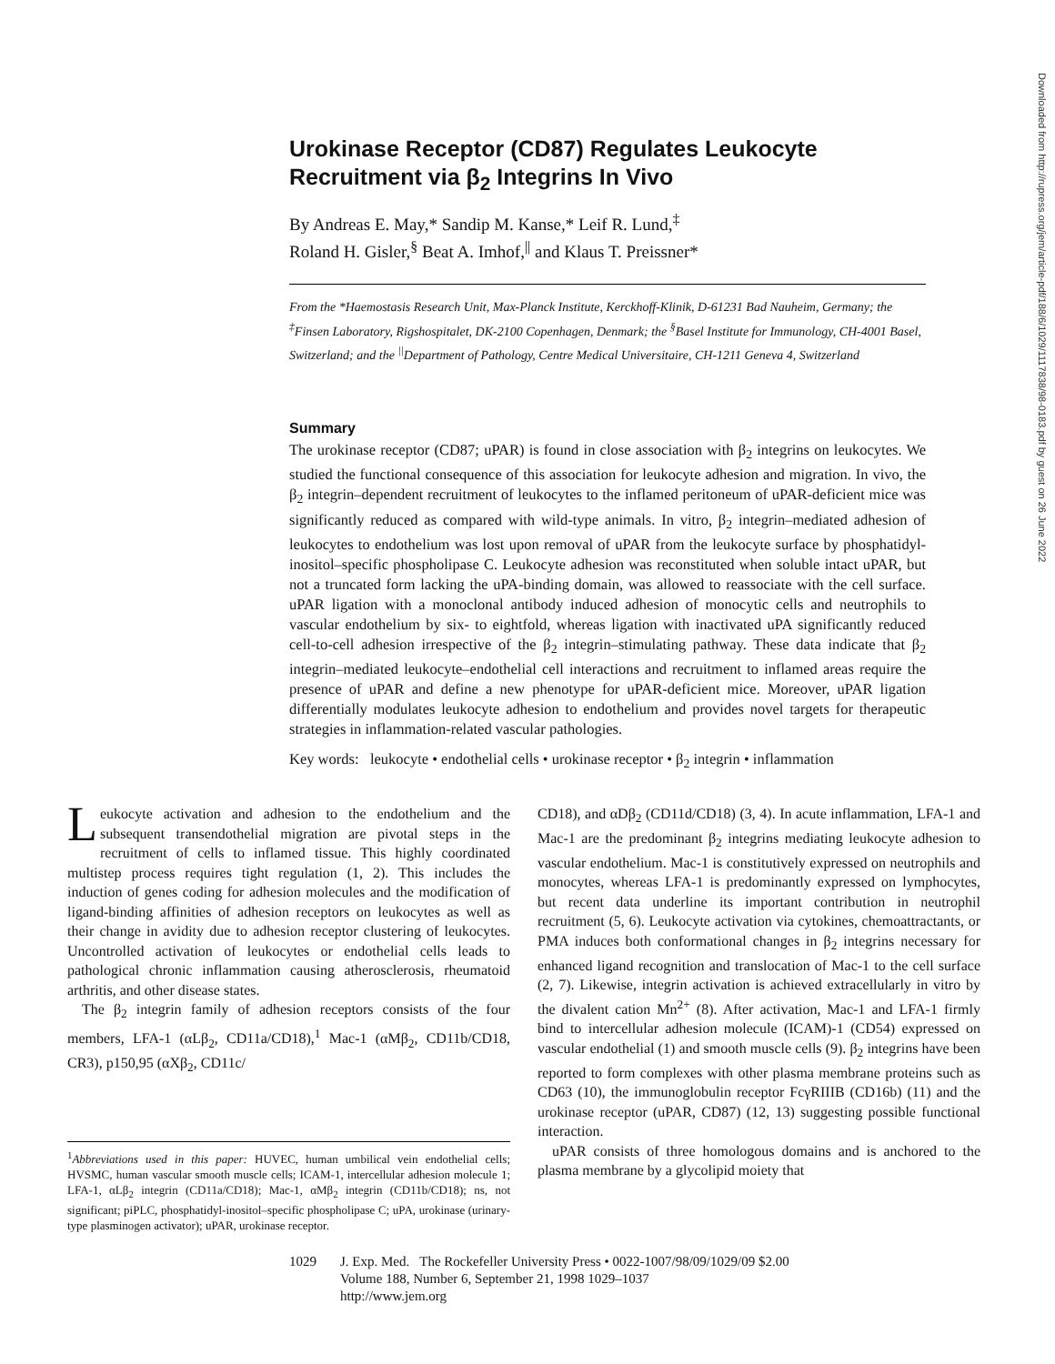Downloaded from http://rupress.org/jem/article-pdf/188/6/1029/1117838/98-0183.pdf by guest on 26 June 2022
Urokinase Receptor (CD87) Regulates Leukocyte Recruitment via β<sub>2</sub> Integrins In Vivo
By Andreas E. May,* Sandip M. Kanse,* Leif R. Lund,<sup>‡</sup>
Roland H. Gisler,<sup>§</sup> Beat A. Imhof,<sup>||</sup> and Klaus T. Preissner*
From the *Haemostasis Research Unit, Max-Planck Institute, Kerckhoff-Klinik, D-61231 Bad Nauheim, Germany; the <sup>‡</sup>Finsen Laboratory, Rigshospitalet, DK-2100 Copenhagen, Denmark; the <sup>§</sup>Basel Institute for Immunology, CH-4001 Basel, Switzerland; and the <sup>||</sup>Department of Pathology, Centre Medical Universitaire, CH-1211 Geneva 4, Switzerland
Summary
The urokinase receptor (CD87; uPAR) is found in close association with β<sub>2</sub> integrins on leukocytes. We studied the functional consequence of this association for leukocyte adhesion and migration. In vivo, the β<sub>2</sub> integrin–dependent recruitment of leukocytes to the inflamed peritoneum of uPAR-deficient mice was significantly reduced as compared with wild-type animals. In vitro, β<sub>2</sub> integrin–mediated adhesion of leukocytes to endothelium was lost upon removal of uPAR from the leukocyte surface by phosphatidyl-inositol–specific phospholipase C. Leukocyte adhesion was reconstituted when soluble intact uPAR, but not a truncated form lacking the uPA-binding domain, was allowed to reassociate with the cell surface. uPAR ligation with a monoclonal antibody induced adhesion of monocytic cells and neutrophils to vascular endothelium by six- to eightfold, whereas ligation with inactivated uPA significantly reduced cell-to-cell adhesion irrespective of the β<sub>2</sub> integrin–stimulating pathway. These data indicate that β<sub>2</sub> integrin–mediated leukocyte–endothelial cell interactions and recruitment to inflamed areas require the presence of uPAR and define a new phenotype for uPAR-deficient mice. Moreover, uPAR ligation differentially modulates leukocyte adhesion to endothelium and provides novel targets for therapeutic strategies in inflammation-related vascular pathologies.
Key words: leukocyte • endothelial cells • urokinase receptor • β<sub>2</sub> integrin • inflammation
Leukocyte activation and adhesion to the endothelium and the subsequent transendothelial migration are pivotal steps in the recruitment of cells to inflamed tissue. This highly coordinated multistep process requires tight regulation (1, 2). This includes the induction of genes coding for adhesion molecules and the modification of ligand-binding affinities of adhesion receptors on leukocytes as well as their change in avidity due to adhesion receptor clustering of leukocytes. Uncontrolled activation of leukocytes or endothelial cells leads to pathological chronic inflammation causing atherosclerosis, rheumatoid arthritis, and other disease states.
The β<sub>2</sub> integrin family of adhesion receptors consists of the four members, LFA-1 (αLβ<sub>2</sub>, CD11a/CD18),<sup>1</sup> Mac-1 (αMβ<sub>2</sub>, CD11b/CD18, CR3), p150,95 (αXβ<sub>2</sub>, CD11c/
<sup>1</sup> Abbreviations used in this paper: HUVEC, human umbilical vein endothelial cells; HVSMC, human vascular smooth muscle cells; ICAM-1, intercellular adhesion molecule 1; LFA-1, αLβ<sub>2</sub> integrin (CD11a/CD18); Mac-1, αMβ<sub>2</sub> integrin (CD11b/CD18); ns, not significant; piPLC, phosphatidyl-inositol–specific phospholipase C; uPA, urokinase (urinary-type plasminogen activator); uPAR, urokinase receptor.
CD18), and αDβ<sub>2</sub> (CD11d/CD18) (3, 4). In acute inflammation, LFA-1 and Mac-1 are the predominant β<sub>2</sub> integrins mediating leukocyte adhesion to vascular endothelium. Mac-1 is constitutively expressed on neutrophils and monocytes, whereas LFA-1 is predominantly expressed on lymphocytes, but recent data underline its important contribution in neutrophil recruitment (5, 6). Leukocyte activation via cytokines, chemoattractants, or PMA induces both conformational changes in β<sub>2</sub> integrins necessary for enhanced ligand recognition and translocation of Mac-1 to the cell surface (2, 7). Likewise, integrin activation is achieved extracellularly in vitro by the divalent cation Mn<sup>2+</sup> (8). After activation, Mac-1 and LFA-1 firmly bind to intercellular adhesion molecule (ICAM)-1 (CD54) expressed on vascular endothelial (1) and smooth muscle cells (9). β<sub>2</sub> integrins have been reported to form complexes with other plasma membrane proteins such as CD63 (10), the immunoglobulin receptor FcγRIIIB (CD16b) (11) and the urokinase receptor (uPAR, CD87) (12, 13) suggesting possible functional interaction.
uPAR consists of three homologous domains and is anchored to the plasma membrane by a glycolipid moiety that
1029 J. Exp. Med. The Rockefeller University Press • 0022-1007/98/09/1029/09 $2.00
Volume 188, Number 6, September 21, 1998 1029–1037
http://www.jem.org